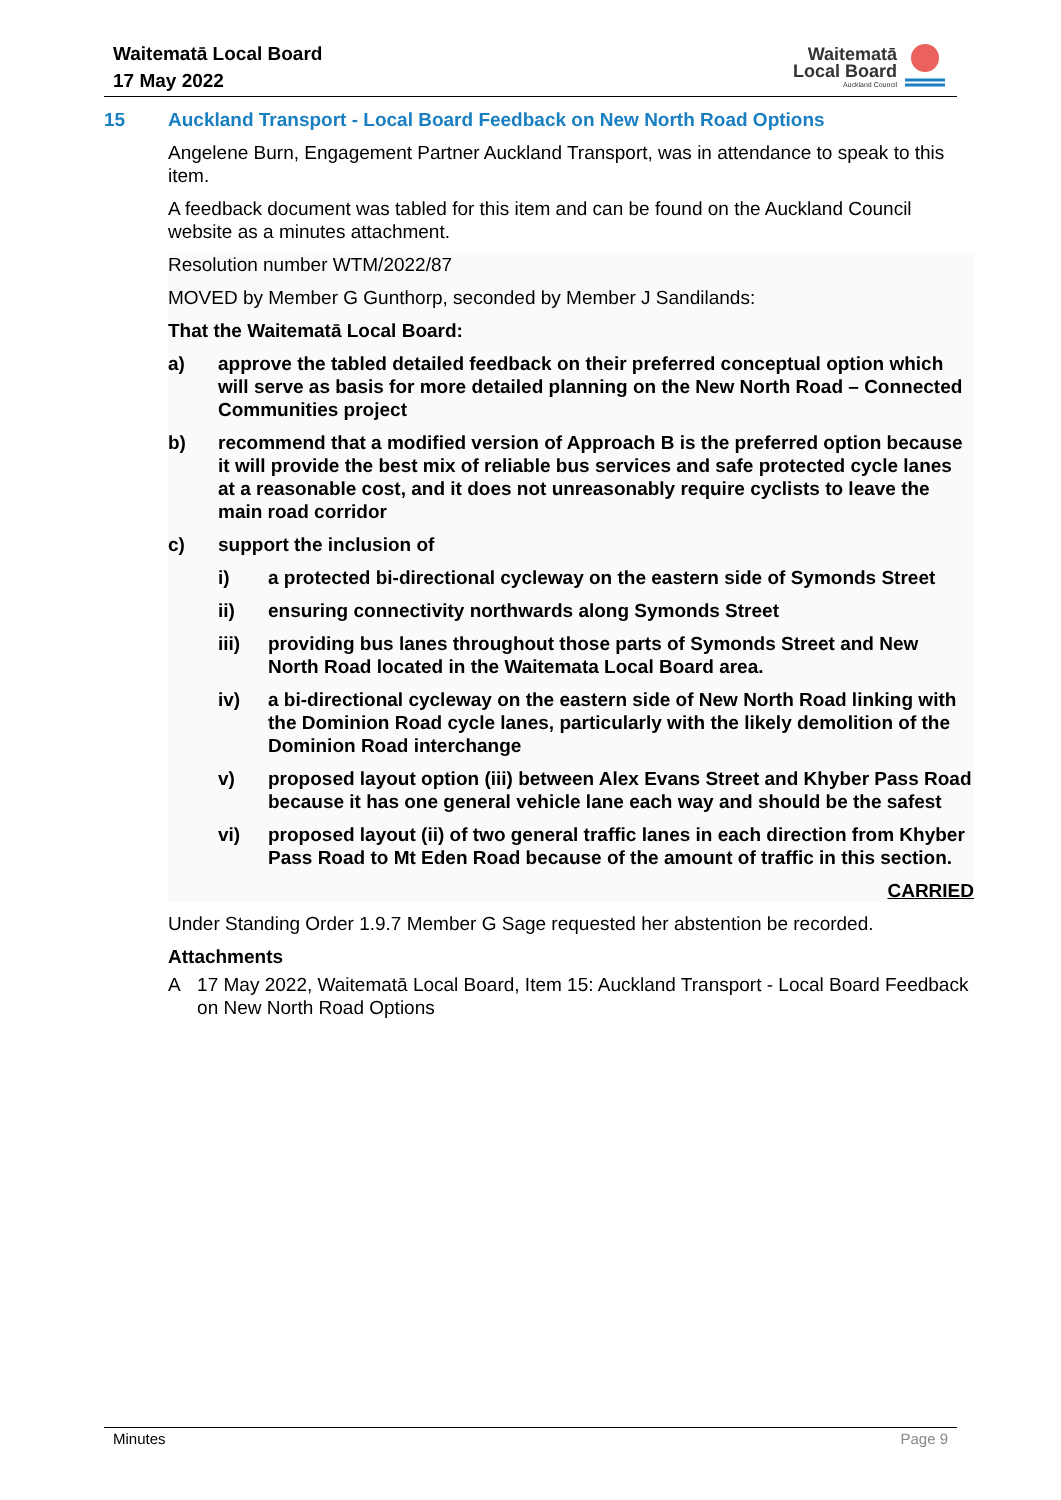Waitematā Local Board
17 May 2022
Waitematā
Local Board
Auckland Council
15 Auckland Transport - Local Board Feedback on New North Road Options
Angelene Burn, Engagement Partner Auckland Transport, was in attendance to speak to this item.
A feedback document was tabled for this item and can be found on the Auckland Council website as a minutes attachment.
Resolution number WTM/2022/87
MOVED by Member G Gunthorp, seconded by Member J Sandilands:
That the Waitematā Local Board:
a) approve the tabled detailed feedback on their preferred conceptual option which will serve as basis for more detailed planning on the New North Road – Connected Communities project
b) recommend that a modified version of Approach B is the preferred option because it will provide the best mix of reliable bus services and safe protected cycle lanes at a reasonable cost, and it does not unreasonably require cyclists to leave the main road corridor
c) support the inclusion of
i) a protected bi-directional cycleway on the eastern side of Symonds Street
ii) ensuring connectivity northwards along Symonds Street
iii) providing bus lanes throughout those parts of Symonds Street and New North Road located in the Waitemata Local Board area.
iv) a bi-directional cycleway on the eastern side of New North Road linking with the Dominion Road cycle lanes, particularly with the likely demolition of the Dominion Road interchange
v) proposed layout option (iii) between Alex Evans Street and Khyber Pass Road because it has one general vehicle lane each way and should be the safest
vi) proposed layout (ii) of two general traffic lanes in each direction from Khyber Pass Road to Mt Eden Road because of the amount of traffic in this section.
CARRIED
Under Standing Order 1.9.7 Member G Sage requested her abstention be recorded.
Attachments
A 17 May 2022, Waitematā Local Board, Item 15: Auckland Transport - Local Board Feedback on New North Road Options
Minutes Page 9